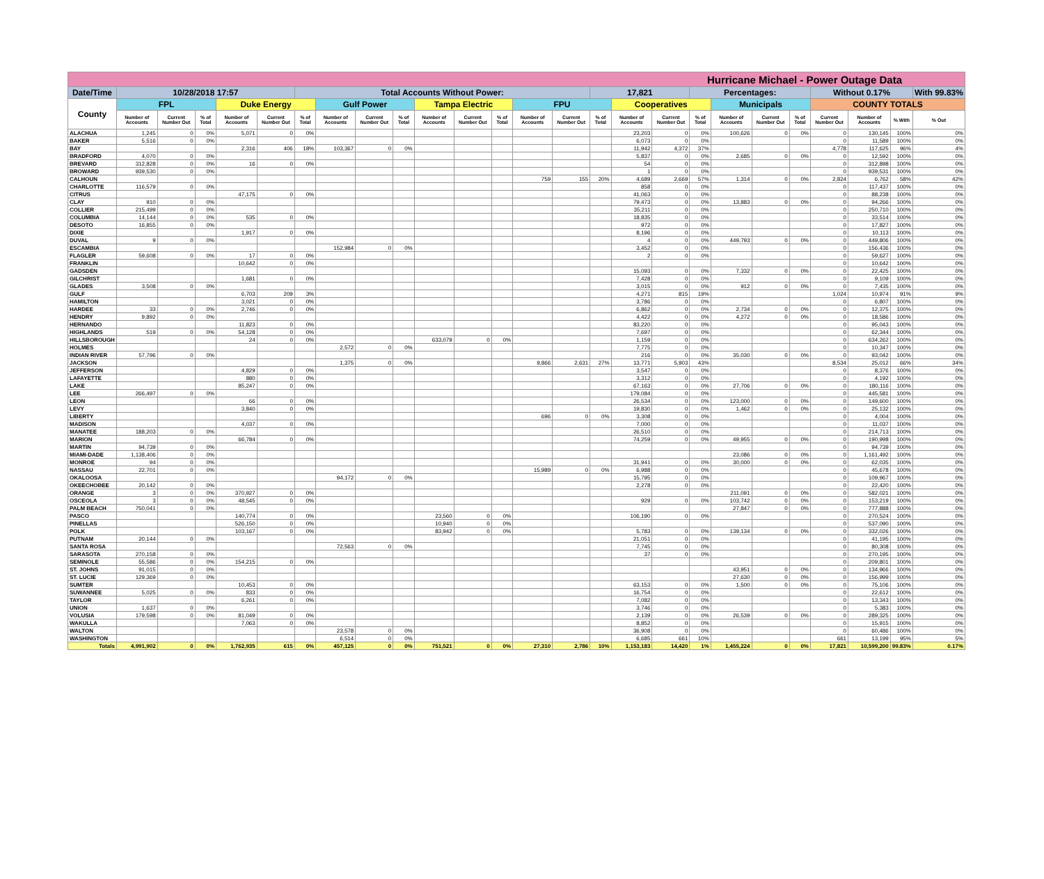| Hurricane Michael - Power Outage Data | | | | | | | | | | | | | | | | | | | | | | | | | |
| --- | --- | --- | --- | --- | --- | --- | --- | --- | --- | --- | --- | --- | --- | --- | --- | --- | --- | --- | --- | --- | --- | --- | --- | --- | --- |
| Date/Time | 10/28/2018 17:57 | | | | | Total Accounts Without Power: | | | | | | | | | 17,821 | | | Percentages: | | | | Without 0.17% | | | With 99.83% |
| County | FPL | | | Duke Energy | | | Gulf Power | | | Tampa Electric | | | FPU | | | Cooperatives | | | Municipals | | | COUNTY TOTALS | | | |
| | Number of Accounts | Current Number Out | % of Total | Number of Accounts | Current Number Out | % of Total | Number of Accounts | Current Number Out | % of Total | Number of Accounts | Current Number Out | % of Total | Number of Accounts | Current Number Out | % of Total | Number of Accounts | Current Number Out | % of Total | Number of Accounts | Current Number Out | % of Total | Current Number Out | Number of Accounts | % With | % Out |
| ALACHUA | 1,245 | 0 | 0% | 5,071 | 0 | 0% | | | | | | | | | | 23,203 | 0 | 0% | 100,626 | 0 | 0% | 0 | 130,145 | 100% | 0% |
| BAKER | 5,516 | 0 | 0% | | | | | | | | | | | | | 6,073 | 0 | 0% | | | | 0 | 11,589 | 100% | 0% |
| BAY | | | | 2,316 | 406 | 18% | 103,367 | 0 | 0% | | | | | | | 11,942 | 4,372 | 37% | | | | 4,778 | 117,625 | 96% | 4% |
| BRADFORD | 4,070 | 0 | 0% | | | | | | | | | | | | | 5,837 | 0 | 0% | 2,685 | 0 | 0% | 0 | 12,592 | 100% | 0% |
| BREVARD | 312,828 | 0 | 0% | 16 | 0 | 0% | | | | | | | | | | 54 | 0 | 0% | | | | 0 | 312,898 | 100% | 0% |
| BROWARD | 939,530 | 0 | 0% | | | | | | | | | | | | | 1 | 0 | 0% | | | | 0 | 939,531 | 100% | 0% |
| CALHOUN | | | | | | | | | | | | | 759 | 155 | 20% | 4,689 | 2,669 | 57% | 1,314 | 0 | 0% | 2,824 | 6,762 | 58% | 42% |
| CHARLOTTE | 116,579 | 0 | 0% | | | | | | | | | | | | | 858 | 0 | 0% | | | | 0 | 117,437 | 100% | 0% |
| CITRUS | | | | 47,175 | 0 | 0% | | | | | | | | | | 41,063 | 0 | 0% | | | | 0 | 88,238 | 100% | 0% |
| CLAY | 910 | 0 | 0% | | | | | | | | | | | | | 79,473 | 0 | 0% | 13,883 | 0 | 0% | 0 | 94,266 | 100% | 0% |
| COLLIER | 215,499 | 0 | 0% | | | | | | | | | | | | | 35,211 | 0 | 0% | | | | 0 | 250,710 | 100% | 0% |
| COLUMBIA | 14,144 | 0 | 0% | 535 | 0 | 0% | | | | | | | | | | 18,835 | 0 | 0% | | | | 0 | 33,514 | 100% | 0% |
| DESOTO | 16,855 | 0 | 0% | | | | | | | | | | | | | 972 | 0 | 0% | | | | 0 | 17,827 | 100% | 0% |
| DIXIE | | | | 1,917 | 0 | 0% | | | | | | | | | | 8,196 | 0 | 0% | | | | 0 | 10,113 | 100% | 0% |
| DUVAL | 9 | 0 | 0% | | | | | | | | | | | | | 4 | 0 | 0% | 449,793 | 0 | 0% | 0 | 449,806 | 100% | 0% |
| ESCAMBIA | | | | | | | 152,984 | 0 | 0% | | | | | | | 3,452 | 0 | 0% | | | | 0 | 156,436 | 100% | 0% |
| FLAGLER | 59,608 | 0 | 0% | 17 | 0 | 0% | | | | | | | | | | 2 | 0 | 0% | | | | 0 | 59,627 | 100% | 0% |
| FRANKLIN | | | | 10,642 | 0 | 0% | | | | | | | | | | | | | | | | 0 | 10,642 | 100% | 0% |
| GADSDEN | | | | | | | | | | | | | | | | 15,093 | 0 | 0% | 7,332 | 0 | 0% | 0 | 22,425 | 100% | 0% |
| GILCHRIST | | | | 1,681 | 0 | 0% | | | | | | | | | | 7,428 | 0 | 0% | | | | 0 | 9,109 | 100% | 0% |
| GLADES | 3,508 | 0 | 0% | | | | | | | | | | | | | 3,015 | 0 | 0% | 912 | 0 | 0% | 0 | 7,435 | 100% | 0% |
| GULF | | | | 6,703 | 209 | 3% | | | | | | | | | | 4,271 | 815 | 19% | | | | 1,024 | 10,974 | 91% | 9% |
| HAMILTON | | | | 3,021 | 0 | 0% | | | | | | | | | | 3,786 | 0 | 0% | | | | 0 | 6,807 | 100% | 0% |
| HARDEE | 33 | 0 | 0% | 2,746 | 0 | 0% | | | | | | | | | | 6,862 | 0 | 0% | 2,734 | 0 | 0% | 0 | 12,375 | 100% | 0% |
| HENDRY | 9,892 | 0 | 0% | | | | | | | | | | | | | 4,422 | 0 | 0% | 4,272 | 0 | 0% | 0 | 18,586 | 100% | 0% |
| HERNANDO | | | | 11,823 | 0 | 0% | | | | | | | | | | 83,220 | 0 | 0% | | | | 0 | 95,043 | 100% | 0% |
| HIGHLANDS | 519 | 0 | 0% | 54,128 | 0 | 0% | | | | | | | | | | 7,697 | 0 | 0% | | | | 0 | 62,344 | 100% | 0% |
| HILLSBOROUGH | | | | 24 | 0 | 0% | | | | 633,079 | 0 | 0% | | | | 1,159 | 0 | 0% | | | | 0 | 634,262 | 100% | 0% |
| HOLMES | | | | | | | 2,572 | 0 | 0% | | | | | | | 7,775 | 0 | 0% | | | | 0 | 10,347 | 100% | 0% |
| INDIAN RIVER | 57,796 | 0 | 0% | | | | | | | | | | | | | 216 | 0 | 0% | 35,030 | 0 | 0% | 0 | 93,042 | 100% | 0% |
| JACKSON | | | | | | | 1,375 | 0 | 0% | | | | 9,866 | 2,631 | 27% | 13,771 | 5,903 | 43% | | | | 8,534 | 25,012 | 66% | 34% |
| JEFFERSON | | | | 4,829 | 0 | 0% | | | | | | | | | | 3,547 | 0 | 0% | | | | 0 | 8,376 | 100% | 0% |
| LAFAYETTE | | | | 880 | 0 | 0% | | | | | | | | | | 3,312 | 0 | 0% | | | | 0 | 4,192 | 100% | 0% |
| LAKE | | | | 85,247 | 0 | 0% | | | | | | | | | | 67,163 | 0 | 0% | 27,706 | 0 | 0% | 0 | 180,116 | 100% | 0% |
| LEE | 266,497 | 0 | 0% | | | | | | | | | | | | | 179,084 | 0 | 0% | | | | 0 | 445,581 | 100% | 0% |
| LEON | | | | 66 | 0 | 0% | | | | | | | | | | 26,534 | 0 | 0% | 123,000 | 0 | 0% | 0 | 149,600 | 100% | 0% |
| LEVY | | | | 3,840 | 0 | 0% | | | | | | | | | | 19,830 | 0 | 0% | 1,462 | 0 | 0% | 0 | 25,132 | 100% | 0% |
| LIBERTY | | | | | | | | | | | | | 696 | 0 | 0% | 3,308 | 0 | 0% | | | | 0 | 4,004 | 100% | 0% |
| MADISON | | | | 4,037 | 0 | 0% | | | | | | | | | | 7,000 | 0 | 0% | | | | 0 | 11,037 | 100% | 0% |
| MANATEE | 188,203 | 0 | 0% | | | | | | | | | | | | | 26,510 | 0 | 0% | | | | 0 | 214,713 | 100% | 0% |
| MARION | | | | 66,784 | 0 | 0% | | | | | | | | | | 74,259 | 0 | 0% | 49,955 | 0 | 0% | 0 | 190,998 | 100% | 0% |
| MARTIN | 94,739 | 0 | 0% | | | | | | | | | | | | | | | | | | | 0 | 94,739 | 100% | 0% |
| MIAMI-DADE | 1,138,406 | 0 | 0% | | | | | | | | | | | | | | | | 23,086 | 0 | 0% | 0 | 1,161,492 | 100% | 0% |
| MONROE | 94 | 0 | 0% | | | | | | | | | | | | | 31,941 | 0 | 0% | 30,000 | 0 | 0% | 0 | 62,035 | 100% | 0% |
| NASSAU | 22,701 | 0 | 0% | | | | | | | | | | 15,989 | 0 | 0% | 6,988 | 0 | 0% | | | | 0 | 45,678 | 100% | 0% |
| OKALOOSA | | | | | | | 94,172 | 0 | 0% | | | | | | | 15,795 | 0 | 0% | | | | 0 | 109,967 | 100% | 0% |
| OKEECHOBEE | 20,142 | 0 | 0% | | | | | | | | | | | | | 2,278 | 0 | 0% | | | | 0 | 22,420 | 100% | 0% |
| ORANGE | 3 | 0 | 0% | 370,927 | 0 | 0% | | | | | | | | | | | | | 211,091 | 0 | 0% | 0 | 582,021 | 100% | 0% |
| OSCEOLA | 3 | 0 | 0% | 48,545 | 0 | 0% | | | | | | | | | | 929 | 0 | 0% | 103,742 | 0 | 0% | 0 | 153,219 | 100% | 0% |
| PALM BEACH | 750,041 | 0 | 0% | | | | | | | | | | | | | | | | 27,847 | 0 | 0% | 0 | 777,888 | 100% | 0% |
| PASCO | | | | 140,774 | 0 | 0% | | | | 23,560 | 0 | 0% | | | | 106,190 | 0 | 0% | | | | 0 | 270,524 | 100% | 0% |
| PINELLAS | | | | 526,150 | 0 | 0% | | | | 10,940 | 0 | 0% | | | | | | | | | | 0 | 537,090 | 100% | 0% |
| POLK | | | | 103,167 | 0 | 0% | | | | 83,942 | 0 | 0% | | | | 5,783 | 0 | 0% | 139,134 | 0 | 0% | 0 | 332,026 | 100% | 0% |
| PUTNAM | 20,144 | 0 | 0% | | | | | | | | | | | | | 21,051 | 0 | 0% | | | | 0 | 41,195 | 100% | 0% |
| SANTA ROSA | | | | | | | 72,563 | 0 | 0% | | | | | | | 7,745 | 0 | 0% | | | | 0 | 80,308 | 100% | 0% |
| SARASOTA | 270,158 | 0 | 0% | | | | | | | | | | | | | 37 | 0 | 0% | | | | 0 | 270,195 | 100% | 0% |
| SEMINOLE | 55,586 | 0 | 0% | 154,215 | 0 | 0% | | | | | | | | | | | | | | | | 0 | 209,801 | 100% | 0% |
| ST. JOHNS | 91,015 | 0 | 0% | | | | | | | | | | | | | | | | 43,951 | 0 | 0% | 0 | 134,966 | 100% | 0% |
| ST. LUCIE | 129,369 | 0 | 0% | | | | | | | | | | | | | | | | 27,630 | 0 | 0% | 0 | 156,999 | 100% | 0% |
| SUMTER | | | | 10,453 | 0 | 0% | | | | | | | | | | 63,153 | 0 | 0% | 1,500 | 0 | 0% | 0 | 75,106 | 100% | 0% |
| SUWANNEE | 5,025 | 0 | 0% | 833 | 0 | 0% | | | | | | | | | | 16,754 | 0 | 0% | | | | 0 | 22,612 | 100% | 0% |
| TAYLOR | | | | 6,261 | 0 | 0% | | | | | | | | | | 7,082 | 0 | 0% | | | | 0 | 13,343 | 100% | 0% |
| UNION | 1,637 | 0 | 0% | | | | | | | | | | | | | 3,746 | 0 | 0% | | | | 0 | 5,383 | 100% | 0% |
| VOLUSIA | 179,598 | 0 | 0% | 81,049 | 0 | 0% | | | | | | | | | | 2,139 | 0 | 0% | 26,539 | 0 | 0% | 0 | 289,325 | 100% | 0% |
| WAKULLA | | | | 7,063 | 0 | 0% | | | | | | | | | | 8,852 | 0 | 0% | | | | 0 | 15,915 | 100% | 0% |
| WALTON | | | | | | | 23,578 | 0 | 0% | | | | | | | 36,908 | 0 | 0% | | | | 0 | 60,486 | 100% | 0% |
| WASHINGTON | | | | | | | 6,514 | 0 | 0% | | | | | | | 6,685 | 661 | 10% | | | | 661 | 13,199 | 95% | 5% |
| Totals | 4,991,902 | 0 | 0% | 1,762,935 | 615 | 0% | 457,125 | 0 | 0% | 751,521 | 0 | 0% | 27,310 | 2,786 | 10% | 1,153,183 | 14,420 | 1% | 1,455,224 | 0 | 0% | 17,821 | 10,599,200 | 99.83% | 0.17% |